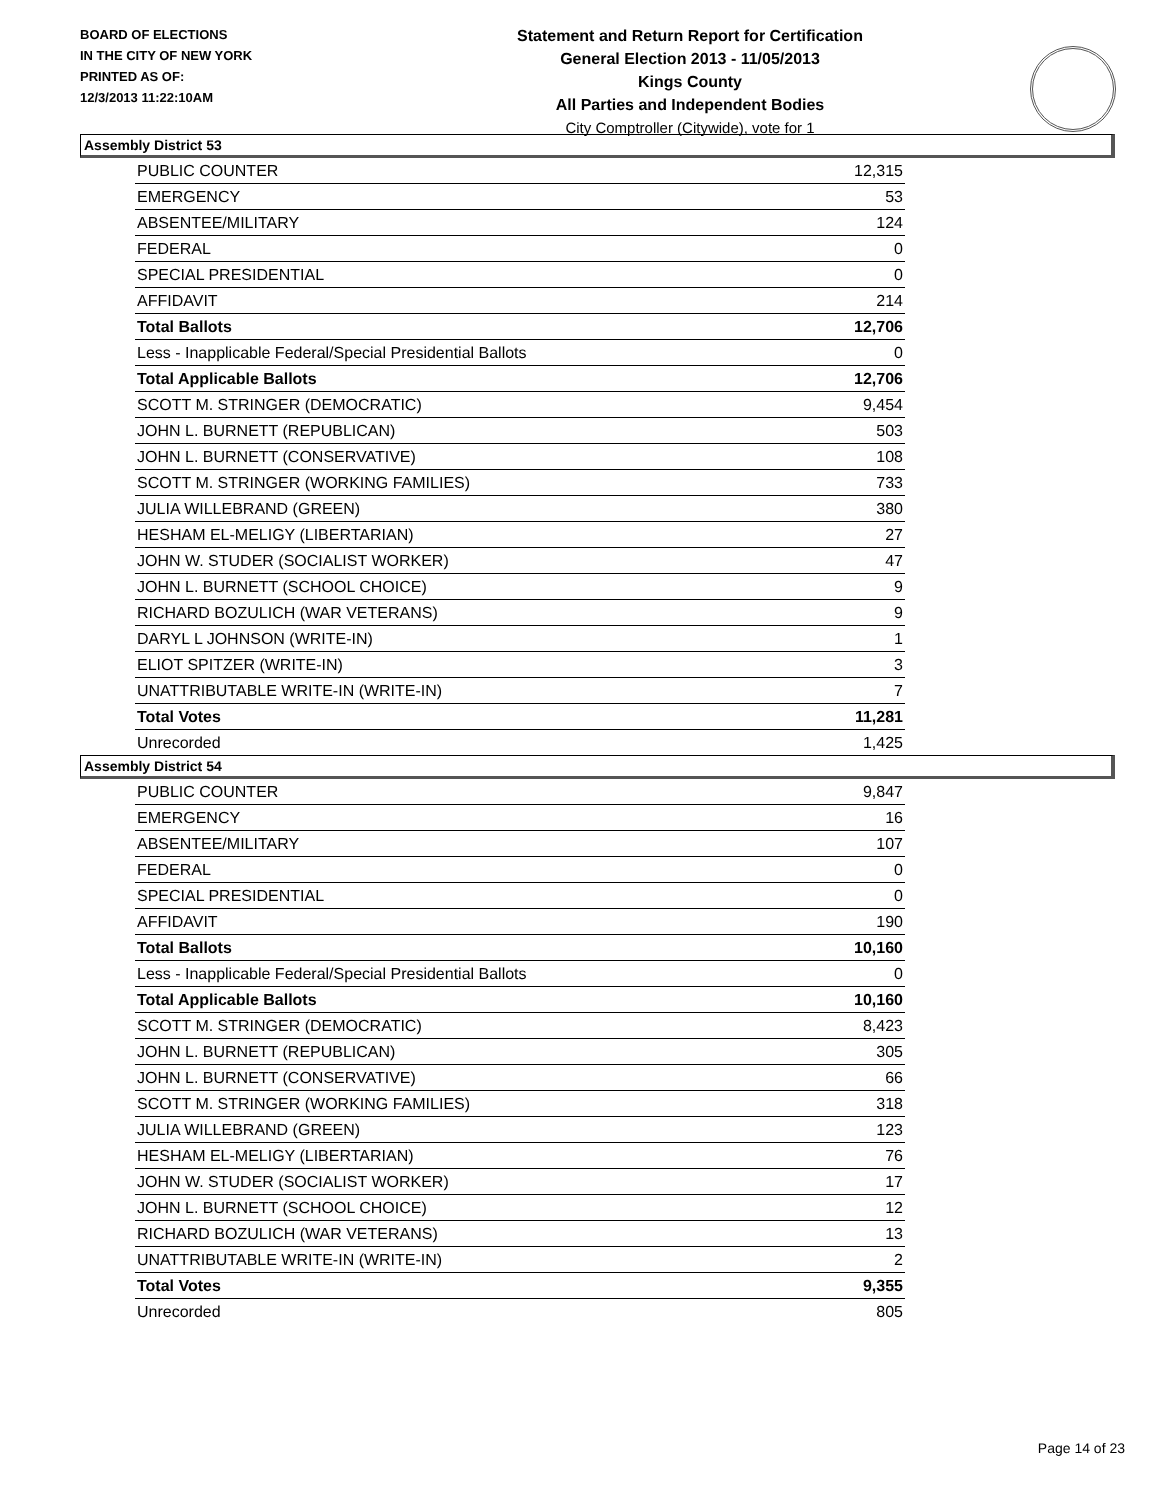BOARD OF ELECTIONS
IN THE CITY OF NEW YORK
PRINTED AS OF:
12/3/2013 11:22:10AM
Statement and Return Report for Certification
General Election 2013 - 11/05/2013
Kings County
All Parties and Independent Bodies
City Comptroller (Citywide), vote for 1
Assembly District 53
| PUBLIC COUNTER | 12,315 |
| EMERGENCY | 53 |
| ABSENTEE/MILITARY | 124 |
| FEDERAL | 0 |
| SPECIAL PRESIDENTIAL | 0 |
| AFFIDAVIT | 214 |
| Total Ballots | 12,706 |
| Less - Inapplicable Federal/Special Presidential Ballots | 0 |
| Total Applicable Ballots | 12,706 |
| SCOTT M. STRINGER (DEMOCRATIC) | 9,454 |
| JOHN L. BURNETT (REPUBLICAN) | 503 |
| JOHN L. BURNETT (CONSERVATIVE) | 108 |
| SCOTT M. STRINGER (WORKING FAMILIES) | 733 |
| JULIA WILLEBRAND (GREEN) | 380 |
| HESHAM EL-MELIGY (LIBERTARIAN) | 27 |
| JOHN W. STUDER (SOCIALIST WORKER) | 47 |
| JOHN L. BURNETT (SCHOOL CHOICE) | 9 |
| RICHARD BOZULICH (WAR VETERANS) | 9 |
| DARYL L JOHNSON (WRITE-IN) | 1 |
| ELIOT SPITZER (WRITE-IN) | 3 |
| UNATTRIBUTABLE WRITE-IN (WRITE-IN) | 7 |
| Total Votes | 11,281 |
| Unrecorded | 1,425 |
Assembly District 54
| PUBLIC COUNTER | 9,847 |
| EMERGENCY | 16 |
| ABSENTEE/MILITARY | 107 |
| FEDERAL | 0 |
| SPECIAL PRESIDENTIAL | 0 |
| AFFIDAVIT | 190 |
| Total Ballots | 10,160 |
| Less - Inapplicable Federal/Special Presidential Ballots | 0 |
| Total Applicable Ballots | 10,160 |
| SCOTT M. STRINGER (DEMOCRATIC) | 8,423 |
| JOHN L. BURNETT (REPUBLICAN) | 305 |
| JOHN L. BURNETT (CONSERVATIVE) | 66 |
| SCOTT M. STRINGER (WORKING FAMILIES) | 318 |
| JULIA WILLEBRAND (GREEN) | 123 |
| HESHAM EL-MELIGY (LIBERTARIAN) | 76 |
| JOHN W. STUDER (SOCIALIST WORKER) | 17 |
| JOHN L. BURNETT (SCHOOL CHOICE) | 12 |
| RICHARD BOZULICH (WAR VETERANS) | 13 |
| UNATTRIBUTABLE WRITE-IN (WRITE-IN) | 2 |
| Total Votes | 9,355 |
| Unrecorded | 805 |
Page 14 of 23